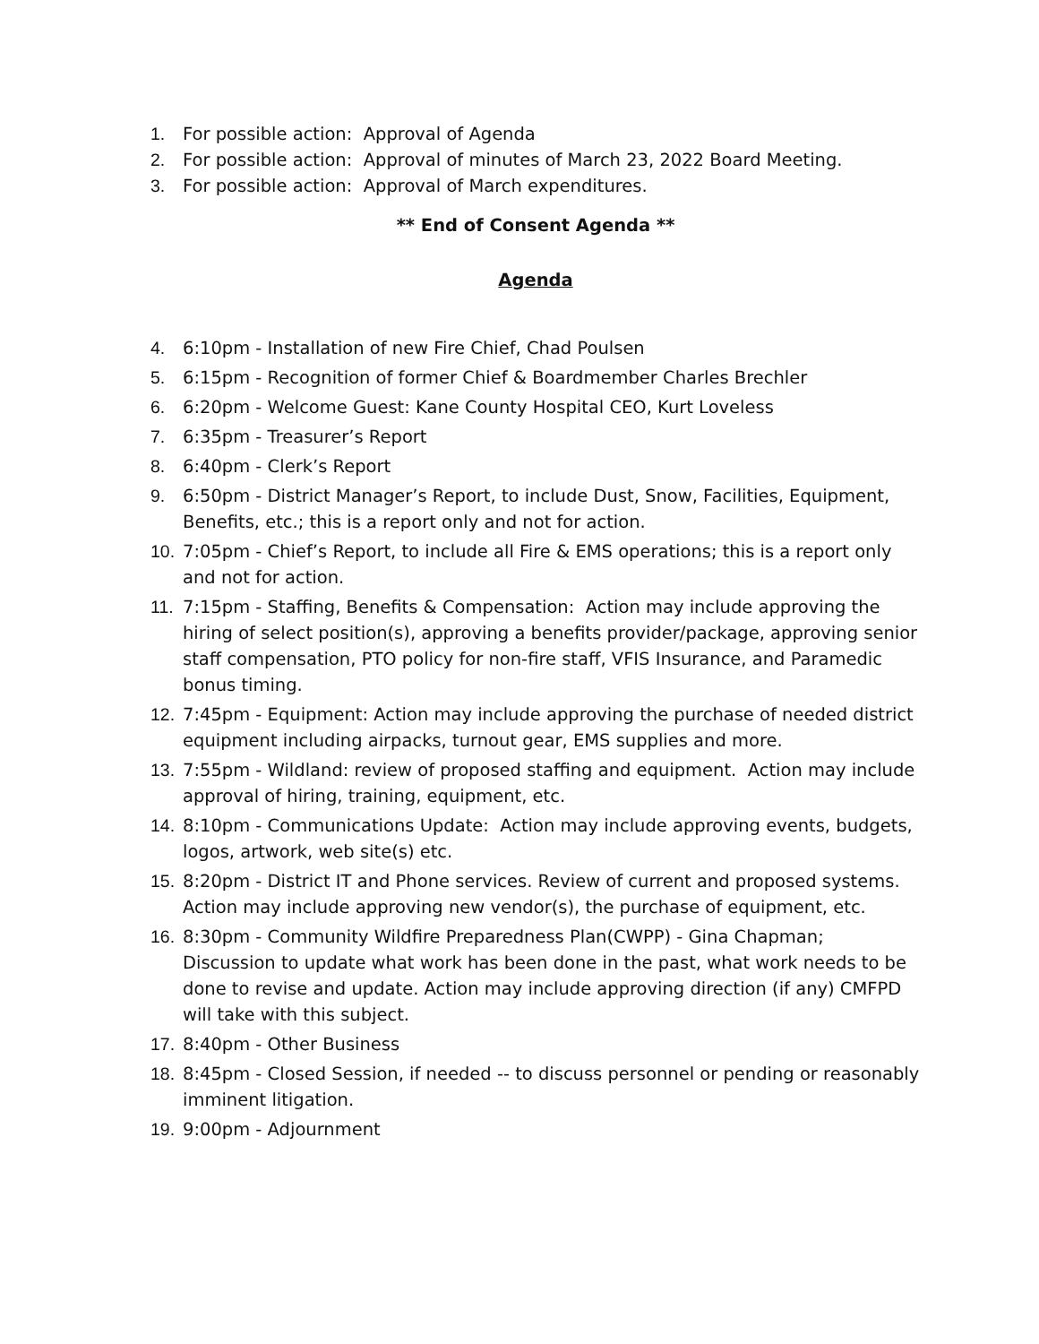1. For possible action: Approval of Agenda
2. For possible action: Approval of minutes of March 23, 2022 Board Meeting.
3. For possible action: Approval of March expenditures.
** End of Consent Agenda **
Agenda
4. 6:10pm - Installation of new Fire Chief, Chad Poulsen
5. 6:15pm - Recognition of former Chief & Boardmember Charles Brechler
6. 6:20pm - Welcome Guest: Kane County Hospital CEO, Kurt Loveless
7. 6:35pm - Treasurer’s Report
8. 6:40pm - Clerk’s Report
9. 6:50pm - District Manager’s Report, to include Dust, Snow, Facilities, Equipment, Benefits, etc.; this is a report only and not for action.
10. 7:05pm - Chief’s Report, to include all Fire & EMS operations; this is a report only and not for action.
11. 7:15pm - Staffing, Benefits & Compensation: Action may include approving the hiring of select position(s), approving a benefits provider/package, approving senior staff compensation, PTO policy for non-fire staff, VFIS Insurance, and Paramedic bonus timing.
12. 7:45pm - Equipment: Action may include approving the purchase of needed district equipment including airpacks, turnout gear, EMS supplies and more.
13. 7:55pm - Wildland: review of proposed staffing and equipment. Action may include approval of hiring, training, equipment, etc.
14. 8:10pm - Communications Update: Action may include approving events, budgets, logos, artwork, web site(s) etc.
15. 8:20pm - District IT and Phone services. Review of current and proposed systems. Action may include approving new vendor(s), the purchase of equipment, etc.
16. 8:30pm - Community Wildfire Preparedness Plan(CWPP) - Gina Chapman; Discussion to update what work has been done in the past, what work needs to be done to revise and update. Action may include approving direction (if any) CMFPD will take with this subject.
17. 8:40pm - Other Business
18. 8:45pm - Closed Session, if needed -- to discuss personnel or pending or reasonably imminent litigation.
19. 9:00pm - Adjournment